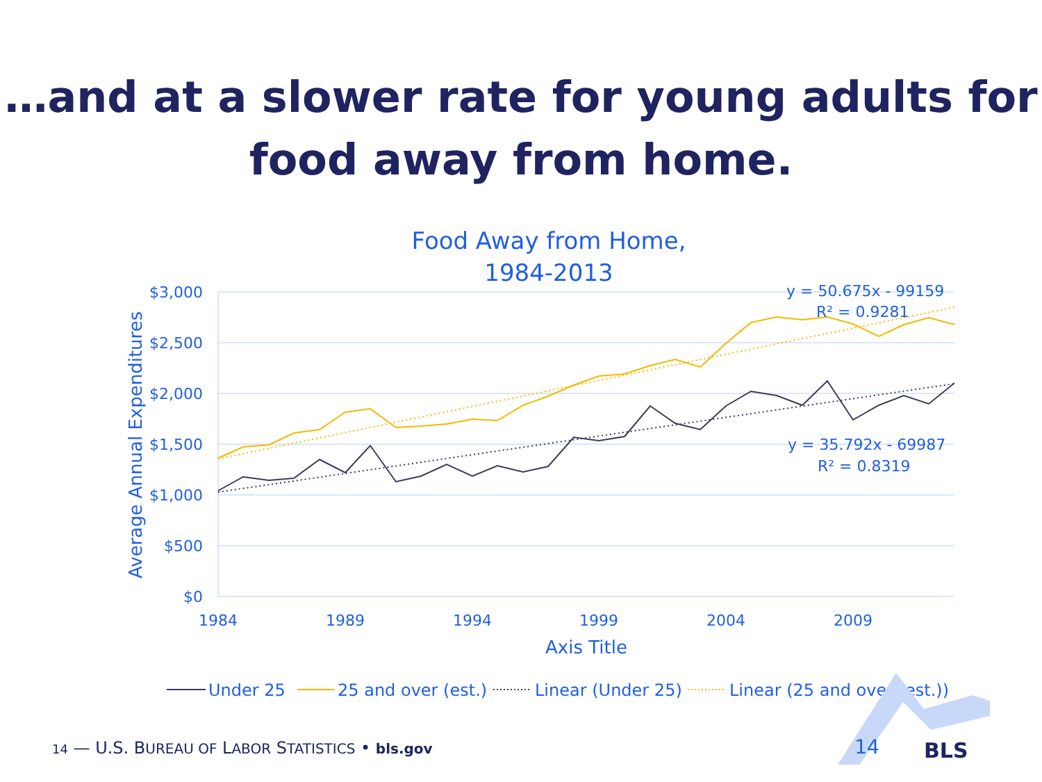…and at a slower rate for young adults for
food away from home.
Food Away from Home,
1984-2013
$3,000
$2,500
$2,000
$1,500
$1,000
$500
$0
1984
1989
1994
1999
2004
2009
Axis Title
Average Annual Expenditures
y = 50.675x - 99159
R² = 0.9281
y = 35.792x - 69987
R² = 0.8319
Under 25
25 and over (est.)
Linear (Under 25)
Linear (25 and over (est.))
BLS
14 — U.S. BUREAU OF LABOR STATISTICS • bls.gov 14